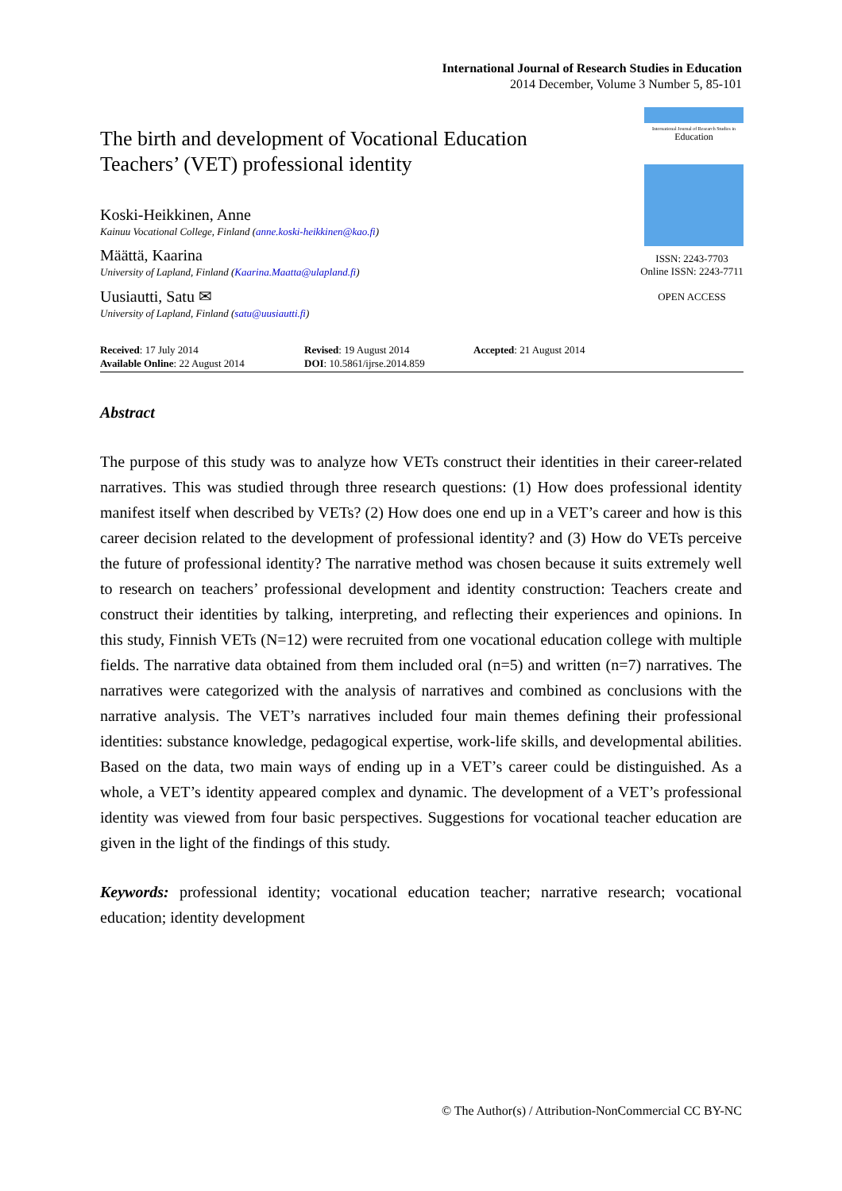International Journal of Research Studies in Education
2014 December, Volume 3 Number 5, 85-101
The birth and development of Vocational Education
Teachers’ (VET) professional identity
Koski-Heikkinen, Anne
Kainuu Vocational College, Finland (anne.koski-heikkinen@kao.fi)
Määttä, Kaarina
University of Lapland, Finland (Kaarina.Maatta@ulapland.fi)
Uusiautti, Satu ✉
University of Lapland, Finland (satu@uusiautti.fi)
International Journal of Research Studies in
Education
ISSN: 2243-7703
Online ISSN: 2243-7711
OPEN ACCESS
Received: 17 July 2014
Available Online: 22 August 2014
Revised: 19 August 2014
DOI: 10.5861/ijrse.2014.859
Accepted: 21 August 2014
Abstract
The purpose of this study was to analyze how VETs construct their identities in their career-related narratives. This was studied through three research questions: (1) How does professional identity manifest itself when described by VETs? (2) How does one end up in a VET’s career and how is this career decision related to the development of professional identity? and (3) How do VETs perceive the future of professional identity? The narrative method was chosen because it suits extremely well to research on teachers’ professional development and identity construction: Teachers create and construct their identities by talking, interpreting, and reflecting their experiences and opinions. In this study, Finnish VETs (N=12) were recruited from one vocational education college with multiple fields. The narrative data obtained from them included oral (n=5) and written (n=7) narratives. The narratives were categorized with the analysis of narratives and combined as conclusions with the narrative analysis. The VET’s narratives included four main themes defining their professional identities: substance knowledge, pedagogical expertise, work-life skills, and developmental abilities. Based on the data, two main ways of ending up in a VET’s career could be distinguished. As a whole, a VET’s identity appeared complex and dynamic. The development of a VET’s professional identity was viewed from four basic perspectives. Suggestions for vocational teacher education are given in the light of the findings of this study.
Keywords: professional identity; vocational education teacher; narrative research; vocational education; identity development
© The Author(s) / Attribution-NonCommercial CC BY-NC